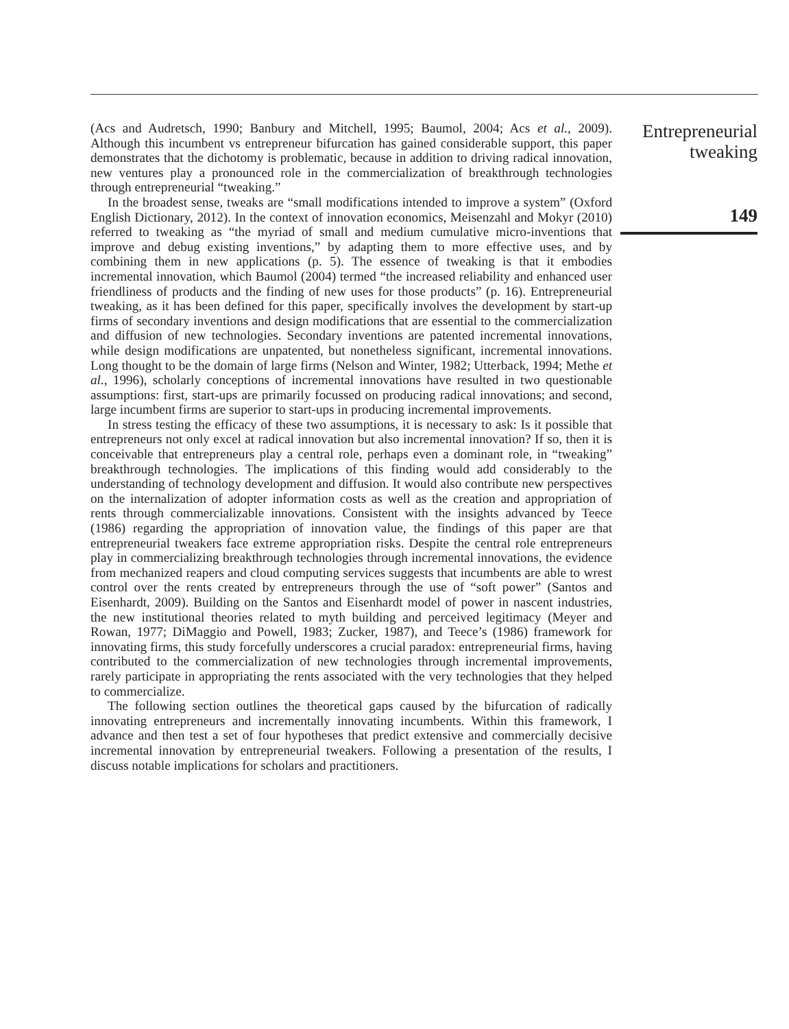(Acs and Audretsch, 1990; Banbury and Mitchell, 1995; Baumol, 2004; Acs et al., 2009). Although this incumbent vs entrepreneur bifurcation has gained considerable support, this paper demonstrates that the dichotomy is problematic, because in addition to driving radical innovation, new ventures play a pronounced role in the commercialization of breakthrough technologies through entrepreneurial “tweaking.”
In the broadest sense, tweaks are “small modifications intended to improve a system” (Oxford English Dictionary, 2012). In the context of innovation economics, Meisenzahl and Mokyr (2010) referred to tweaking as “the myriad of small and medium cumulative micro-inventions that improve and debug existing inventions,” by adapting them to more effective uses, and by combining them in new applications (p. 5). The essence of tweaking is that it embodies incremental innovation, which Baumol (2004) termed “the increased reliability and enhanced user friendliness of products and the finding of new uses for those products” (p. 16). Entrepreneurial tweaking, as it has been defined for this paper, specifically involves the development by start-up firms of secondary inventions and design modifications that are essential to the commercialization and diffusion of new technologies. Secondary inventions are patented incremental innovations, while design modifications are unpatented, but nonetheless significant, incremental innovations. Long thought to be the domain of large firms (Nelson and Winter, 1982; Utterback, 1994; Methe et al., 1996), scholarly conceptions of incremental innovations have resulted in two questionable assumptions: first, start-ups are primarily focussed on producing radical innovations; and second, large incumbent firms are superior to start-ups in producing incremental improvements.
In stress testing the efficacy of these two assumptions, it is necessary to ask: Is it possible that entrepreneurs not only excel at radical innovation but also incremental innovation? If so, then it is conceivable that entrepreneurs play a central role, perhaps even a dominant role, in “tweaking” breakthrough technologies. The implications of this finding would add considerably to the understanding of technology development and diffusion. It would also contribute new perspectives on the internalization of adopter information costs as well as the creation and appropriation of rents through commercializable innovations. Consistent with the insights advanced by Teece (1986) regarding the appropriation of innovation value, the findings of this paper are that entrepreneurial tweakers face extreme appropriation risks. Despite the central role entrepreneurs play in commercializing breakthrough technologies through incremental innovations, the evidence from mechanized reapers and cloud computing services suggests that incumbents are able to wrest control over the rents created by entrepreneurs through the use of “soft power” (Santos and Eisenhardt, 2009). Building on the Santos and Eisenhardt model of power in nascent industries, the new institutional theories related to myth building and perceived legitimacy (Meyer and Rowan, 1977; DiMaggio and Powell, 1983; Zucker, 1987), and Teece’s (1986) framework for innovating firms, this study forcefully underscores a crucial paradox: entrepreneurial firms, having contributed to the commercialization of new technologies through incremental improvements, rarely participate in appropriating the rents associated with the very technologies that they helped to commercialize.
The following section outlines the theoretical gaps caused by the bifurcation of radically innovating entrepreneurs and incrementally innovating incumbents. Within this framework, I advance and then test a set of four hypotheses that predict extensive and commercially decisive incremental innovation by entrepreneurial tweakers. Following a presentation of the results, I discuss notable implications for scholars and practitioners.
Entrepreneurial
tweaking
149